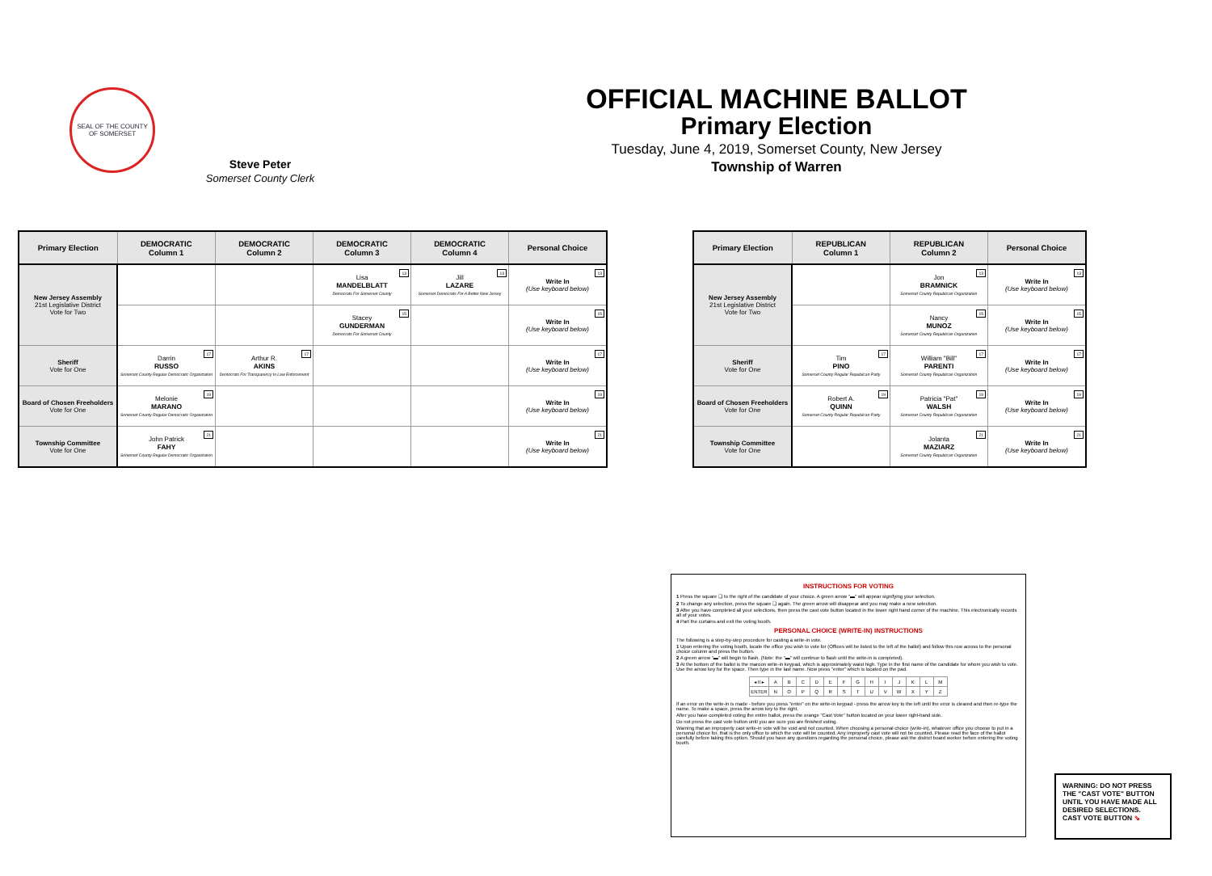SEAL OF THE COUNTY OF SOMERSET
Steve Peter
Somerset County Clerk
OFFICIAL MACHINE BALLOT
Primary Election
Tuesday, June 4, 2019, Somerset County, New Jersey
Township of Warren
| Primary Election | DEMOCRATIC Column 1 | DEMOCRATIC Column 2 | DEMOCRATIC Column 3 | DEMOCRATIC Column 4 | Personal Choice |
| --- | --- | --- | --- | --- | --- |
| New Jersey Assembly 21st Legislative District Vote for Two | | | 13 Lisa MANDELBLATT Democrats For Somerset County | 13 Jill LAZARE Somerset Democrats For A Better New Jersey | 13 Write In (Use keyboard below) |
| | | | 15 Stacey GUNDERMAN Democrats For Somerset County | | 15 Write In (Use keyboard below) |
| Sheriff Vote for One | 17 Darrin RUSSO Somerset County Regular Democratic Organization | 17 Arthur R. AKINS Democrats For Transparency In Law Enforcement | | | 17 Write In (Use keyboard below) |
| Board of Chosen Freeholders Vote for One | 19 Melonie MARANO Somerset County Regular Democratic Organization | | | | 19 Write In (Use keyboard below) |
| Township Committee Vote for One | 21 John Patrick FAHY Somerset County Regular Democratic Organization | | | | 21 Write In (Use keyboard below) |
| Primary Election | REPUBLICAN Column 1 | REPUBLICAN Column 2 | Personal Choice |
| --- | --- | --- | --- |
| New Jersey Assembly 21st Legislative District Vote for Two | | 13 Jon BRAMNICK Somerset County Republican Organization | 13 Write In (Use keyboard below) |
| | | 15 Nancy MUNOZ Somerset County Republican Organization | 15 Write In (Use keyboard below) |
| Sheriff Vote for One | 17 Tim PINO Somerset County Regular Republican Party | 17 William "Bill" PARENTI Somerset County Republican Organization | 17 Write In (Use keyboard below) |
| Board of Chosen Freeholders Vote for One | 19 Robert A. QUINN Somerset County Regular Republican Party | 19 Patricia "Pat" WALSH Somerset County Republican Organization | 19 Write In (Use keyboard below) |
| Township Committee Vote for One | | 21 Jolanta MAZIARZ Somerset County Republican Organization | 21 Write In (Use keyboard below) |
INSTRUCTIONS FOR VOTING
1 Press the square ❑ to the right of the candidate of your choice. A green arrow "▬" will appear signifying your selection.
2 To change any selection, press the square ❑ again. The green arrow will disappear and you may make a new selection.
3 After you have completed all your selections, then press the cast vote button located in the lower right hand corner of the machine. This electronically records all of your votes.
4 Part the curtains and exit the voting booth.
PERSONAL CHOICE (WRITE-IN) INSTRUCTIONS
The following is a step-by-step procedure for casting a write-in vote.
1 Upon entering the voting booth, locate the office you wish to vote for (Offices will be listed to the left of the ballot) and follow this row across to the personal choice column and press the button.
2 A green arrow "▬" will begin to flash. (Note: the "▬" will continue to flash until the write-in is completed).
3 At the bottom of the ballot is the maroon write-in keypad, which is approximately waist high. Type in the first name of the candidate for whom you wish to vote. Use the arrow key for the space. Then type in the last name. Now press "enter" which is located on the pad.
| ◂ II ▸ | A | B | C | D | E | F | G | H | I | J | K | L | M |
| ENTER | N | O | P | Q | R | S | T | U | V | W | X | Y | Z |
If an error on the write-in is made - before you press "enter" on the write-in keypad - press the arrow key to the left until the error is cleared and then re-type the name. To make a space, press the arrow key to the right.
After you have completed voting the entire ballot, press the orange "Cast Vote" button located on your lower right-hand side.
Do not press the cast vote button until you are sure you are finished voting.
Warning that an improperly cast write-in vote will be void and not counted. When choosing a personal choice (write-in), whatever office you choose to put in a personal choice for, that is the only office to which the vote will be counted. Any improperly cast vote will not be counted. Please read the face of the ballot carefully before taking this option. Should you have any questions regarding the personal choice, please ask the district board worker before entering the voting booth.
WARNING: DO NOT PRESS THE "CAST VOTE" BUTTON UNTIL YOU HAVE MADE ALL DESIRED SELECTIONS.
CAST VOTE BUTTON ⇘